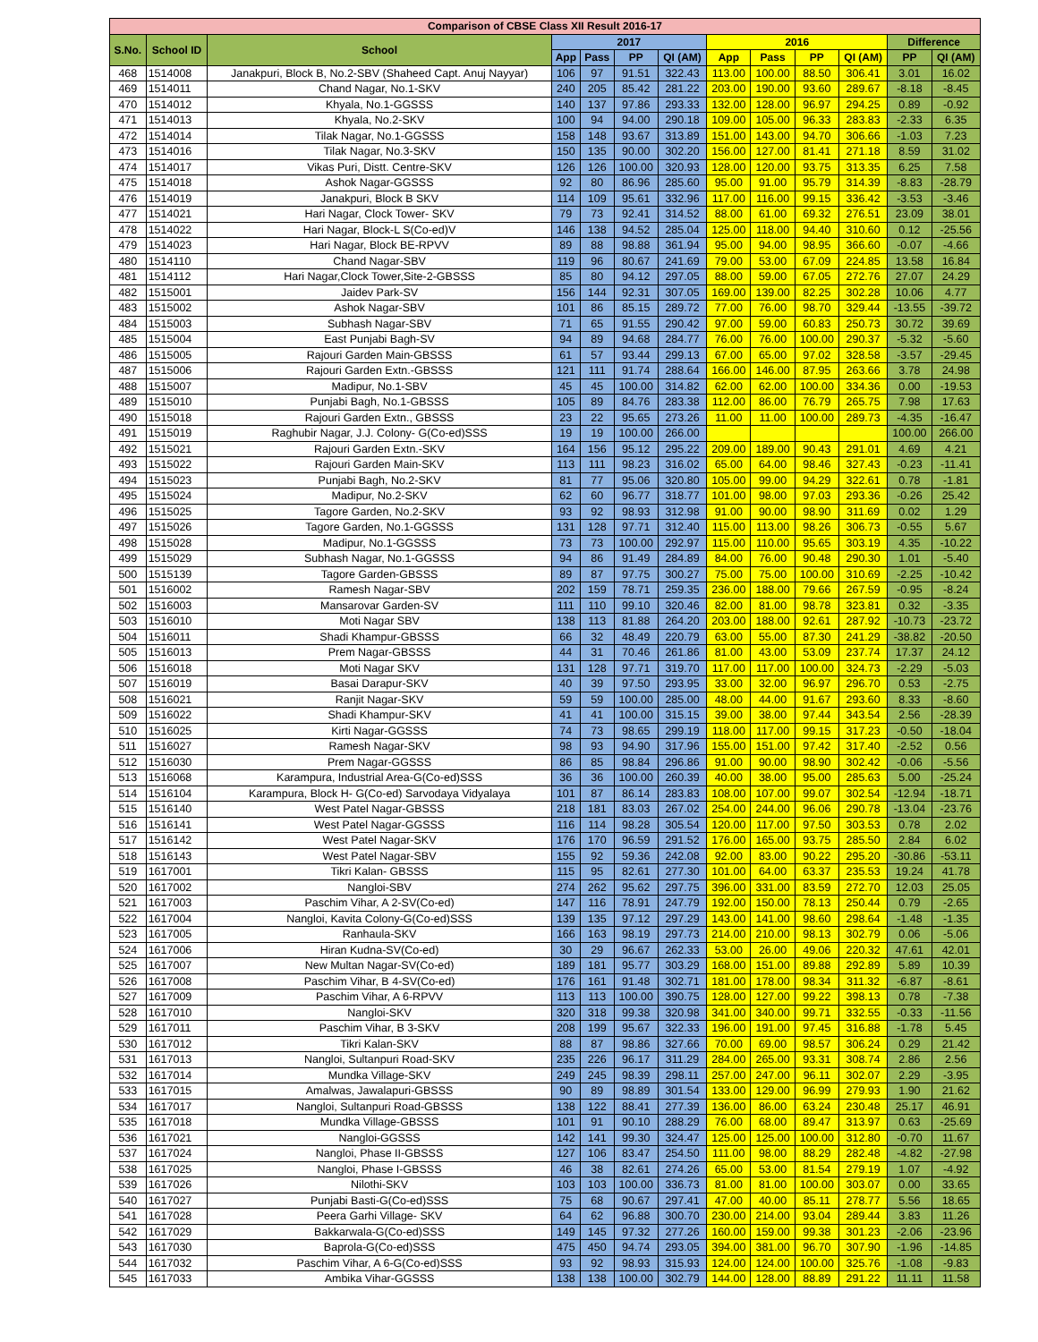| Comparison of CBSE Class XII Result 2016-17 | | | | | | | | | | | | |
| --- | --- | --- | --- | --- | --- | --- | --- | --- | --- | --- | --- | --- |
| S.No. | School ID | School | 2017 | | | | 2016 | | | | Difference | |
| | | | App | Pass | PP | QI (AM) | App | Pass | PP | QI (AM) | PP | QI (AM) |
| 468 | 1514008 | Janakpuri, Block B, No.2-SBV (Shaheed Capt. Anuj Nayyar) | 106 | 97 | 91.51 | 322.43 | 113.00 | 100.00 | 88.50 | 306.41 | 3.01 | 16.02 |
| 469 | 1514011 | Chand Nagar, No.1-SKV | 240 | 205 | 85.42 | 281.22 | 203.00 | 190.00 | 93.60 | 289.67 | -8.18 | -8.45 |
| 470 | 1514012 | Khyala, No.1-GGSSS | 140 | 137 | 97.86 | 293.33 | 132.00 | 128.00 | 96.97 | 294.25 | 0.89 | -0.92 |
| 471 | 1514013 | Khyala, No.2-SKV | 100 | 94 | 94.00 | 290.18 | 109.00 | 105.00 | 96.33 | 283.83 | -2.33 | 6.35 |
| 472 | 1514014 | Tilak Nagar, No.1-GGSSS | 158 | 148 | 93.67 | 313.89 | 151.00 | 143.00 | 94.70 | 306.66 | -1.03 | 7.23 |
| 473 | 1514016 | Tilak Nagar, No.3-SKV | 150 | 135 | 90.00 | 302.20 | 156.00 | 127.00 | 81.41 | 271.18 | 8.59 | 31.02 |
| 474 | 1514017 | Vikas Puri, Distt. Centre-SKV | 126 | 126 | 100.00 | 320.93 | 128.00 | 120.00 | 93.75 | 313.35 | 6.25 | 7.58 |
| 475 | 1514018 | Ashok Nagar-GGSSS | 92 | 80 | 86.96 | 285.60 | 95.00 | 91.00 | 95.79 | 314.39 | -8.83 | -28.79 |
| 476 | 1514019 | Janakpuri, Block B SKV | 114 | 109 | 95.61 | 332.96 | 117.00 | 116.00 | 99.15 | 336.42 | -3.53 | -3.46 |
| 477 | 1514021 | Hari Nagar, Clock Tower- SKV | 79 | 73 | 92.41 | 314.52 | 88.00 | 61.00 | 69.32 | 276.51 | 23.09 | 38.01 |
| 478 | 1514022 | Hari Nagar, Block-L S(Co-ed)V | 146 | 138 | 94.52 | 285.04 | 125.00 | 118.00 | 94.40 | 310.60 | 0.12 | -25.56 |
| 479 | 1514023 | Hari Nagar, Block BE-RPVV | 89 | 88 | 98.88 | 361.94 | 95.00 | 94.00 | 98.95 | 366.60 | -0.07 | -4.66 |
| 480 | 1514110 | Chand Nagar-SBV | 119 | 96 | 80.67 | 241.69 | 79.00 | 53.00 | 67.09 | 224.85 | 13.58 | 16.84 |
| 481 | 1514112 | Hari Nagar,Clock Tower,Site-2-GBSSS | 85 | 80 | 94.12 | 297.05 | 88.00 | 59.00 | 67.05 | 272.76 | 27.07 | 24.29 |
| 482 | 1515001 | Jaidev Park-SV | 156 | 144 | 92.31 | 307.05 | 169.00 | 139.00 | 82.25 | 302.28 | 10.06 | 4.77 |
| 483 | 1515002 | Ashok Nagar-SBV | 101 | 86 | 85.15 | 289.72 | 77.00 | 76.00 | 98.70 | 329.44 | -13.55 | -39.72 |
| 484 | 1515003 | Subhash Nagar-SBV | 71 | 65 | 91.55 | 290.42 | 97.00 | 59.00 | 60.83 | 250.73 | 30.72 | 39.69 |
| 485 | 1515004 | East Punjabi Bagh-SV | 94 | 89 | 94.68 | 284.77 | 76.00 | 76.00 | 100.00 | 290.37 | -5.32 | -5.60 |
| 486 | 1515005 | Rajouri Garden Main-GBSSS | 61 | 57 | 93.44 | 299.13 | 67.00 | 65.00 | 97.02 | 328.58 | -3.57 | -29.45 |
| 487 | 1515006 | Rajouri Garden Extn.-GBSSS | 121 | 111 | 91.74 | 288.64 | 166.00 | 146.00 | 87.95 | 263.66 | 3.78 | 24.98 |
| 488 | 1515007 | Madipur, No.1-SBV | 45 | 45 | 100.00 | 314.82 | 62.00 | 62.00 | 100.00 | 334.36 | 0.00 | -19.53 |
| 489 | 1515010 | Punjabi Bagh, No.1-GBSSS | 105 | 89 | 84.76 | 283.38 | 112.00 | 86.00 | 76.79 | 265.75 | 7.98 | 17.63 |
| 490 | 1515018 | Rajouri Garden Extn., GBSSS | 23 | 22 | 95.65 | 273.26 | 11.00 | 11.00 | 100.00 | 289.73 | -4.35 | -16.47 |
| 491 | 1515019 | Raghubir Nagar, J.J. Colony- G(Co-ed)SSS | 19 | 19 | 100.00 | 266.00 | | | | | 100.00 | 266.00 |
| 492 | 1515021 | Rajouri Garden Extn.-SKV | 164 | 156 | 95.12 | 295.22 | 209.00 | 189.00 | 90.43 | 291.01 | 4.69 | 4.21 |
| 493 | 1515022 | Rajouri Garden Main-SKV | 113 | 111 | 98.23 | 316.02 | 65.00 | 64.00 | 98.46 | 327.43 | -0.23 | -11.41 |
| 494 | 1515023 | Punjabi Bagh, No.2-SKV | 81 | 77 | 95.06 | 320.80 | 105.00 | 99.00 | 94.29 | 322.61 | 0.78 | -1.81 |
| 495 | 1515024 | Madipur, No.2-SKV | 62 | 60 | 96.77 | 318.77 | 101.00 | 98.00 | 97.03 | 293.36 | -0.26 | 25.42 |
| 496 | 1515025 | Tagore Garden, No.2-SKV | 93 | 92 | 98.93 | 312.98 | 91.00 | 90.00 | 98.90 | 311.69 | 0.02 | 1.29 |
| 497 | 1515026 | Tagore Garden, No.1-GGSSS | 131 | 128 | 97.71 | 312.40 | 115.00 | 113.00 | 98.26 | 306.73 | -0.55 | 5.67 |
| 498 | 1515028 | Madipur, No.1-GGSSS | 73 | 73 | 100.00 | 292.97 | 115.00 | 110.00 | 95.65 | 303.19 | 4.35 | -10.22 |
| 499 | 1515029 | Subhash Nagar, No.1-GGSSS | 94 | 86 | 91.49 | 284.89 | 84.00 | 76.00 | 90.48 | 290.30 | 1.01 | -5.40 |
| 500 | 1515139 | Tagore Garden-GBSSS | 89 | 87 | 97.75 | 300.27 | 75.00 | 75.00 | 100.00 | 310.69 | -2.25 | -10.42 |
| 501 | 1516002 | Ramesh Nagar-SBV | 202 | 159 | 78.71 | 259.35 | 236.00 | 188.00 | 79.66 | 267.59 | -0.95 | -8.24 |
| 502 | 1516003 | Mansarovar Garden-SV | 111 | 110 | 99.10 | 320.46 | 82.00 | 81.00 | 98.78 | 323.81 | 0.32 | -3.35 |
| 503 | 1516010 | Moti Nagar SBV | 138 | 113 | 81.88 | 264.20 | 203.00 | 188.00 | 92.61 | 287.92 | -10.73 | -23.72 |
| 504 | 1516011 | Shadi Khampur-GBSSS | 66 | 32 | 48.49 | 220.79 | 63.00 | 55.00 | 87.30 | 241.29 | -38.82 | -20.50 |
| 505 | 1516013 | Prem Nagar-GBSSS | 44 | 31 | 70.46 | 261.86 | 81.00 | 43.00 | 53.09 | 237.74 | 17.37 | 24.12 |
| 506 | 1516018 | Moti Nagar SKV | 131 | 128 | 97.71 | 319.70 | 117.00 | 117.00 | 100.00 | 324.73 | -2.29 | -5.03 |
| 507 | 1516019 | Basai Darapur-SKV | 40 | 39 | 97.50 | 293.95 | 33.00 | 32.00 | 96.97 | 296.70 | 0.53 | -2.75 |
| 508 | 1516021 | Ranjit Nagar-SKV | 59 | 59 | 100.00 | 285.00 | 48.00 | 44.00 | 91.67 | 293.60 | 8.33 | -8.60 |
| 509 | 1516022 | Shadi Khampur-SKV | 41 | 41 | 100.00 | 315.15 | 39.00 | 38.00 | 97.44 | 343.54 | 2.56 | -28.39 |
| 510 | 1516025 | Kirti Nagar-GGSSS | 74 | 73 | 98.65 | 299.19 | 118.00 | 117.00 | 99.15 | 317.23 | -0.50 | -18.04 |
| 511 | 1516027 | Ramesh Nagar-SKV | 98 | 93 | 94.90 | 317.96 | 155.00 | 151.00 | 97.42 | 317.40 | -2.52 | 0.56 |
| 512 | 1516030 | Prem Nagar-GGSSS | 86 | 85 | 98.84 | 296.86 | 91.00 | 90.00 | 98.90 | 302.42 | -0.06 | -5.56 |
| 513 | 1516068 | Karampura, Industrial Area-G(Co-ed)SSS | 36 | 36 | 100.00 | 260.39 | 40.00 | 38.00 | 95.00 | 285.63 | 5.00 | -25.24 |
| 514 | 1516104 | Karampura, Block H- G(Co-ed) Sarvodaya Vidyalaya | 101 | 87 | 86.14 | 283.83 | 108.00 | 107.00 | 99.07 | 302.54 | -12.94 | -18.71 |
| 515 | 1516140 | West Patel Nagar-GBSSS | 218 | 181 | 83.03 | 267.02 | 254.00 | 244.00 | 96.06 | 290.78 | -13.04 | -23.76 |
| 516 | 1516141 | West Patel Nagar-GGSSS | 116 | 114 | 98.28 | 305.54 | 120.00 | 117.00 | 97.50 | 303.53 | 0.78 | 2.02 |
| 517 | 1516142 | West Patel Nagar-SKV | 176 | 170 | 96.59 | 291.52 | 176.00 | 165.00 | 93.75 | 285.50 | 2.84 | 6.02 |
| 518 | 1516143 | West Patel Nagar-SBV | 155 | 92 | 59.36 | 242.08 | 92.00 | 83.00 | 90.22 | 295.20 | -30.86 | -53.11 |
| 519 | 1617001 | Tikri Kalan- GBSSS | 115 | 95 | 82.61 | 277.30 | 101.00 | 64.00 | 63.37 | 235.53 | 19.24 | 41.78 |
| 520 | 1617002 | Nangloi-SBV | 274 | 262 | 95.62 | 297.75 | 396.00 | 331.00 | 83.59 | 272.70 | 12.03 | 25.05 |
| 521 | 1617003 | Paschim Vihar, A 2-SV(Co-ed) | 147 | 116 | 78.91 | 247.79 | 192.00 | 150.00 | 78.13 | 250.44 | 0.79 | -2.65 |
| 522 | 1617004 | Nangloi, Kavita Colony-G(Co-ed)SSS | 139 | 135 | 97.12 | 297.29 | 143.00 | 141.00 | 98.60 | 298.64 | -1.48 | -1.35 |
| 523 | 1617005 | Ranhaula-SKV | 166 | 163 | 98.19 | 297.73 | 214.00 | 210.00 | 98.13 | 302.79 | 0.06 | -5.06 |
| 524 | 1617006 | Hiran Kudna-SV(Co-ed) | 30 | 29 | 96.67 | 262.33 | 53.00 | 26.00 | 49.06 | 220.32 | 47.61 | 42.01 |
| 525 | 1617007 | New Multan Nagar-SV(Co-ed) | 189 | 181 | 95.77 | 303.29 | 168.00 | 151.00 | 89.88 | 292.89 | 5.89 | 10.39 |
| 526 | 1617008 | Paschim Vihar, B 4-SV(Co-ed) | 176 | 161 | 91.48 | 302.71 | 181.00 | 178.00 | 98.34 | 311.32 | -6.87 | -8.61 |
| 527 | 1617009 | Paschim Vihar, A 6-RPVV | 113 | 113 | 100.00 | 390.75 | 128.00 | 127.00 | 99.22 | 398.13 | 0.78 | -7.38 |
| 528 | 1617010 | Nangloi-SKV | 320 | 318 | 99.38 | 320.98 | 341.00 | 340.00 | 99.71 | 332.55 | -0.33 | -11.56 |
| 529 | 1617011 | Paschim Vihar, B 3-SKV | 208 | 199 | 95.67 | 322.33 | 196.00 | 191.00 | 97.45 | 316.88 | -1.78 | 5.45 |
| 530 | 1617012 | Tikri Kalan-SKV | 88 | 87 | 98.86 | 327.66 | 70.00 | 69.00 | 98.57 | 306.24 | 0.29 | 21.42 |
| 531 | 1617013 | Nangloi, Sultanpuri Road-SKV | 235 | 226 | 96.17 | 311.29 | 284.00 | 265.00 | 93.31 | 308.74 | 2.86 | 2.56 |
| 532 | 1617014 | Mundka Village-SKV | 249 | 245 | 98.39 | 298.11 | 257.00 | 247.00 | 96.11 | 302.07 | 2.29 | -3.95 |
| 533 | 1617015 | Amalwas, Jawalapuri-GBSSS | 90 | 89 | 98.89 | 301.54 | 133.00 | 129.00 | 96.99 | 279.93 | 1.90 | 21.62 |
| 534 | 1617017 | Nangloi, Sultanpuri Road-GBSSS | 138 | 122 | 88.41 | 277.39 | 136.00 | 86.00 | 63.24 | 230.48 | 25.17 | 46.91 |
| 535 | 1617018 | Mundka Village-GBSSS | 101 | 91 | 90.10 | 288.29 | 76.00 | 68.00 | 89.47 | 313.97 | 0.63 | -25.69 |
| 536 | 1617021 | Nangloi-GGSSS | 142 | 141 | 99.30 | 324.47 | 125.00 | 125.00 | 100.00 | 312.80 | -0.70 | 11.67 |
| 537 | 1617024 | Nangloi, Phase II-GBSSS | 127 | 106 | 83.47 | 254.50 | 111.00 | 98.00 | 88.29 | 282.48 | -4.82 | -27.98 |
| 538 | 1617025 | Nangloi, Phase I-GBSSS | 46 | 38 | 82.61 | 274.26 | 65.00 | 53.00 | 81.54 | 279.19 | 1.07 | -4.92 |
| 539 | 1617026 | Nilothi-SKV | 103 | 103 | 100.00 | 336.73 | 81.00 | 81.00 | 100.00 | 303.07 | 0.00 | 33.65 |
| 540 | 1617027 | Punjabi Basti-G(Co-ed)SSS | 75 | 68 | 90.67 | 297.41 | 47.00 | 40.00 | 85.11 | 278.77 | 5.56 | 18.65 |
| 541 | 1617028 | Peera Garhi Village- SKV | 64 | 62 | 96.88 | 300.70 | 230.00 | 214.00 | 93.04 | 289.44 | 3.83 | 11.26 |
| 542 | 1617029 | Bakkarwala-G(Co-ed)SSS | 149 | 145 | 97.32 | 277.26 | 160.00 | 159.00 | 99.38 | 301.23 | -2.06 | -23.96 |
| 543 | 1617030 | Baprola-G(Co-ed)SSS | 475 | 450 | 94.74 | 293.05 | 394.00 | 381.00 | 96.70 | 307.90 | -1.96 | -14.85 |
| 544 | 1617032 | Paschim Vihar, A 6-G(Co-ed)SSS | 93 | 92 | 98.93 | 315.93 | 124.00 | 124.00 | 100.00 | 325.76 | -1.08 | -9.83 |
| 545 | 1617033 | Ambika Vihar-GGSSS | 138 | 138 | 100.00 | 302.79 | 144.00 | 128.00 | 88.89 | 291.22 | 11.11 | 11.58 |